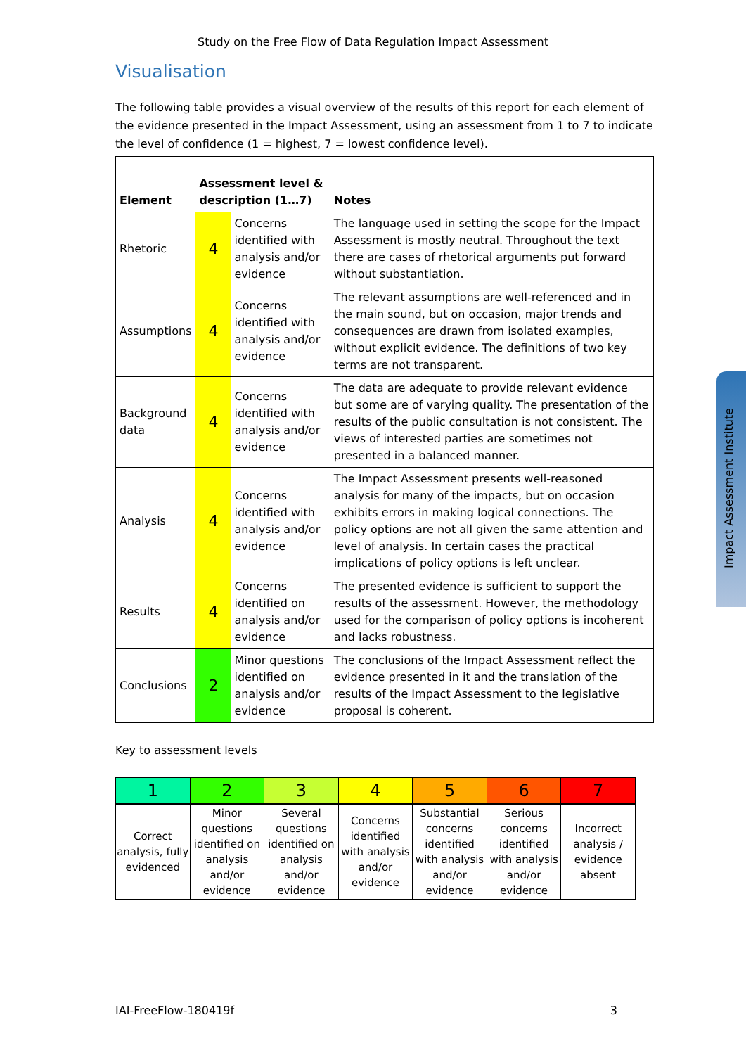Study on the Free Flow of Data Regulation Impact Assessment
Visualisation
The following table provides a visual overview of the results of this report for each element of the evidence presented in the Impact Assessment, using an assessment from 1 to 7 to indicate the level of confidence (1 = highest, 7 = lowest confidence level).
| Element | Assessment level & description (1…7) | | Notes |
| --- | --- | --- | --- |
| Rhetoric | 4 | Concerns identified with analysis and/or evidence | The language used in setting the scope for the Impact Assessment is mostly neutral. Throughout the text there are cases of rhetorical arguments put forward without substantiation. |
| Assumptions | 4 | Concerns identified with analysis and/or evidence | The relevant assumptions are well-referenced and in the main sound, but on occasion, major trends and consequences are drawn from isolated examples, without explicit evidence. The definitions of two key terms are not transparent. |
| Background data | 4 | Concerns identified with analysis and/or evidence | The data are adequate to provide relevant evidence but some are of varying quality. The presentation of the results of the public consultation is not consistent. The views of interested parties are sometimes not presented in a balanced manner. |
| Analysis | 4 | Concerns identified with analysis and/or evidence | The Impact Assessment presents well-reasoned analysis for many of the impacts, but on occasion exhibits errors in making logical connections. The policy options are not all given the same attention and level of analysis. In certain cases the practical implications of policy options is left unclear. |
| Results | 4 | Concerns identified on analysis and/or evidence | The presented evidence is sufficient to support the results of the assessment. However, the methodology used for the comparison of policy options is incoherent and lacks robustness. |
| Conclusions | 2 | Minor questions identified on analysis and/or evidence | The conclusions of the Impact Assessment reflect the evidence presented in it and the translation of the results of the Impact Assessment to the legislative proposal is coherent. |
Key to assessment levels
| 1 | 2 | 3 | 4 | 5 | 6 | 7 |
| Correct analysis, fully evidenced | Minor questions identified on analysis and/or evidence | Several questions identified on analysis and/or evidence | Concerns identified with analysis and/or evidence | Substantial concerns identified with analysis and/or evidence | Serious concerns identified with analysis and/or evidence | Incorrect analysis / evidence absent |
Impact Assessment Institute
IAI-FreeFlow-180419f 3